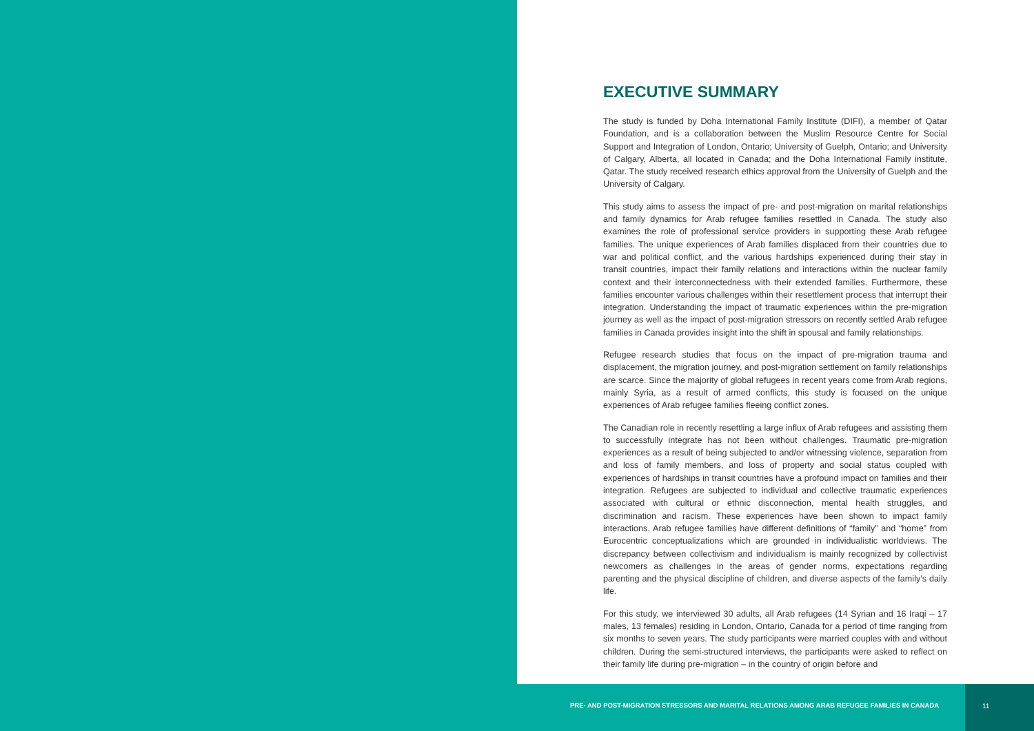EXECUTIVE SUMMARY
The study is funded by Doha International Family Institute (DIFI), a member of Qatar Foundation, and is a collaboration between the Muslim Resource Centre for Social Support and Integration of London, Ontario; University of Guelph, Ontario; and University of Calgary, Alberta, all located in Canada; and the Doha International Family institute, Qatar. The study received research ethics approval from the University of Guelph and the University of Calgary.
This study aims to assess the impact of pre- and post-migration on marital relationships and family dynamics for Arab refugee families resettled in Canada. The study also examines the role of professional service providers in supporting these Arab refugee families. The unique experiences of Arab families displaced from their countries due to war and political conflict, and the various hardships experienced during their stay in transit countries, impact their family relations and interactions within the nuclear family context and their interconnectedness with their extended families. Furthermore, these families encounter various challenges within their resettlement process that interrupt their integration. Understanding the impact of traumatic experiences within the pre-migration journey as well as the impact of post-migration stressors on recently settled Arab refugee families in Canada provides insight into the shift in spousal and family relationships.
Refugee research studies that focus on the impact of pre-migration trauma and displacement, the migration journey, and post-migration settlement on family relationships are scarce. Since the majority of global refugees in recent years come from Arab regions, mainly Syria, as a result of armed conflicts, this study is focused on the unique experiences of Arab refugee families fleeing conflict zones.
The Canadian role in recently resettling a large influx of Arab refugees and assisting them to successfully integrate has not been without challenges. Traumatic pre-migration experiences as a result of being subjected to and/or witnessing violence, separation from and loss of family members, and loss of property and social status coupled with experiences of hardships in transit countries have a profound impact on families and their integration. Refugees are subjected to individual and collective traumatic experiences associated with cultural or ethnic disconnection, mental health struggles, and discrimination and racism. These experiences have been shown to impact family interactions. Arab refugee families have different definitions of “family” and “home” from Eurocentric conceptualizations which are grounded in individualistic worldviews. The discrepancy between collectivism and individualism is mainly recognized by collectivist newcomers as challenges in the areas of gender norms, expectations regarding parenting and the physical discipline of children, and diverse aspects of the family’s daily life.
For this study, we interviewed 30 adults, all Arab refugees (14 Syrian and 16 Iraqi – 17 males, 13 females) residing in London, Ontario, Canada for a period of time ranging from six months to seven years. The study participants were married couples with and without children. During the semi-structured interviews, the participants were asked to reflect on their family life during pre-migration – in the country of origin before and
PRE- AND POST-MIGRATION STRESSORS AND MARITAL RELATIONS AMONG ARAB REFUGEE FAMILIES IN CANADA
11